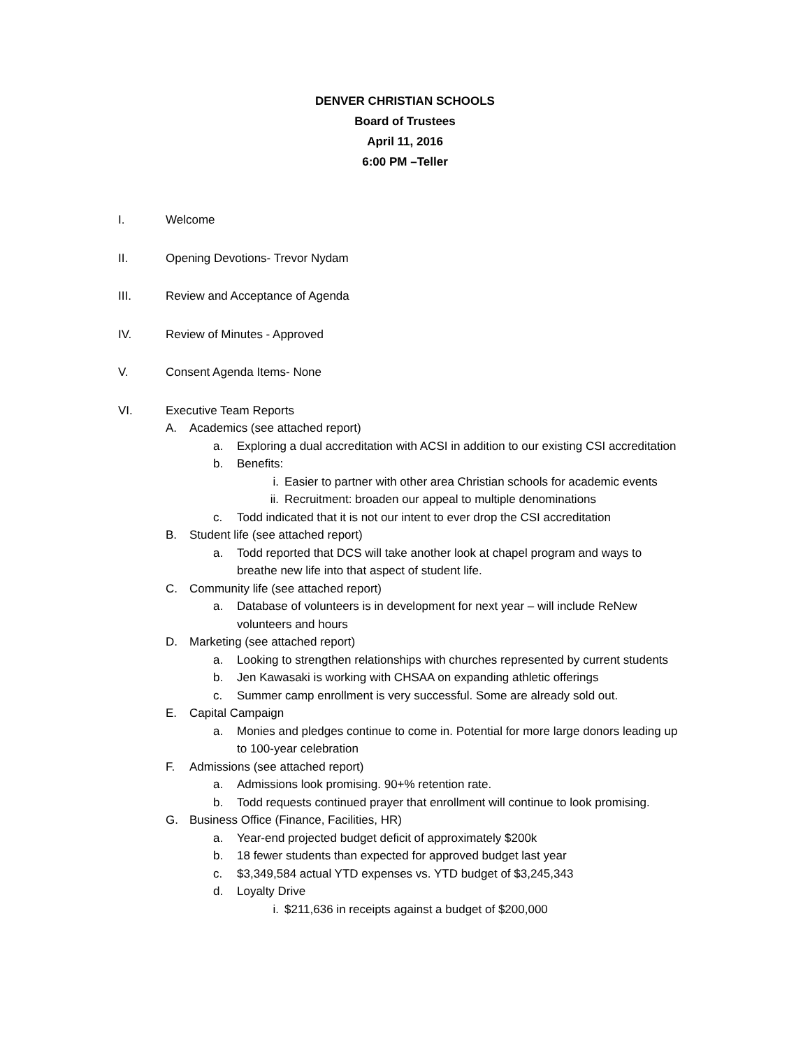DENVER CHRISTIAN SCHOOLS
Board of Trustees
April 11, 2016
6:00 PM –Teller
I. Welcome
II. Opening Devotions- Trevor Nydam
III. Review and Acceptance of Agenda
IV. Review of Minutes - Approved
V. Consent Agenda Items- None
VI. Executive Team Reports
A. Academics (see attached report)
a. Exploring a dual accreditation with ACSI in addition to our existing CSI accreditation
b. Benefits:
i. Easier to partner with other area Christian schools for academic events
ii. Recruitment: broaden our appeal to multiple denominations
c. Todd indicated that it is not our intent to ever drop the CSI accreditation
B. Student life (see attached report)
a. Todd reported that DCS will take another look at chapel program and ways to breathe new life into that aspect of student life.
C. Community life (see attached report)
a. Database of volunteers is in development for next year – will include ReNew volunteers and hours
D. Marketing (see attached report)
a. Looking to strengthen relationships with churches represented by current students
b. Jen Kawasaki is working with CHSAA on expanding athletic offerings
c. Summer camp enrollment is very successful. Some are already sold out.
E. Capital Campaign
a. Monies and pledges continue to come in. Potential for more large donors leading up to 100-year celebration
F. Admissions (see attached report)
a. Admissions look promising. 90+% retention rate.
b. Todd requests continued prayer that enrollment will continue to look promising.
G. Business Office (Finance, Facilities, HR)
a. Year-end projected budget deficit of approximately $200k
b. 18 fewer students than expected for approved budget last year
c. $3,349,584 actual YTD expenses vs. YTD budget of $3,245,343
d. Loyalty Drive
i. $211,636 in receipts against a budget of $200,000